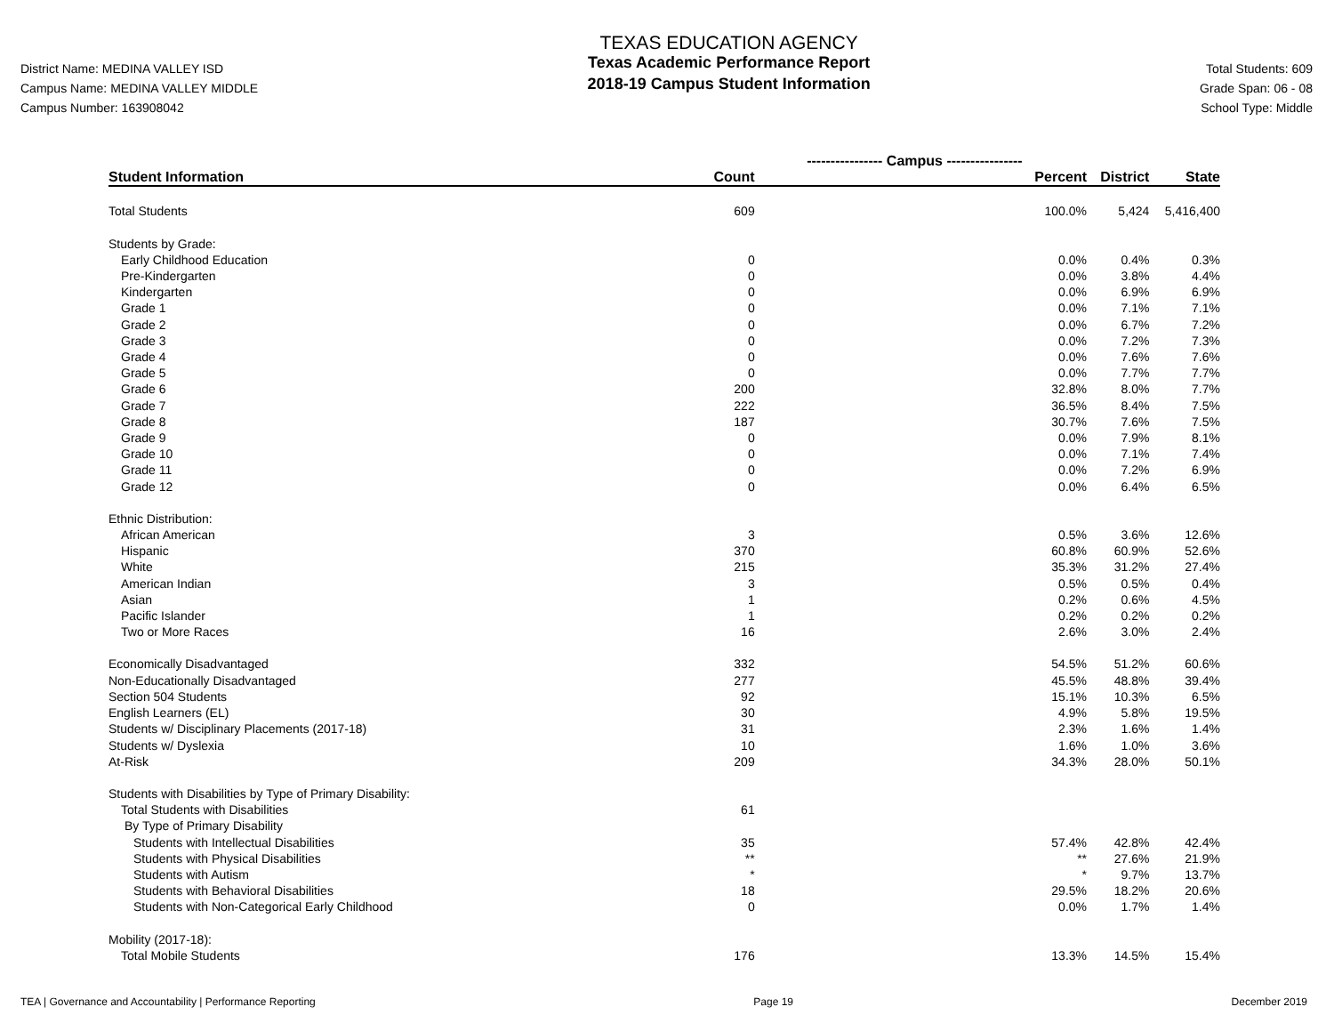District Name: MEDINA VALLEY ISD
Campus Name: MEDINA VALLEY MIDDLE
Campus Number: 163908042
TEXAS EDUCATION AGENCY
Texas Academic Performance Report
2018-19 Campus Student Information
Total Students: 609
Grade Span: 06 - 08
School Type: Middle
| | ---------------- Campus ---------------- | | | |
| Student Information | Count | Percent | District | State |
| Total Students | 609 | 100.0% | 5,424 | 5,416,400 |
| Students by Grade: | | | | |
| Early Childhood Education | 0 | 0.0% | 0.4% | 0.3% |
| Pre-Kindergarten | 0 | 0.0% | 3.8% | 4.4% |
| Kindergarten | 0 | 0.0% | 6.9% | 6.9% |
| Grade 1 | 0 | 0.0% | 7.1% | 7.1% |
| Grade 2 | 0 | 0.0% | 6.7% | 7.2% |
| Grade 3 | 0 | 0.0% | 7.2% | 7.3% |
| Grade 4 | 0 | 0.0% | 7.6% | 7.6% |
| Grade 5 | 0 | 0.0% | 7.7% | 7.7% |
| Grade 6 | 200 | 32.8% | 8.0% | 7.7% |
| Grade 7 | 222 | 36.5% | 8.4% | 7.5% |
| Grade 8 | 187 | 30.7% | 7.6% | 7.5% |
| Grade 9 | 0 | 0.0% | 7.9% | 8.1% |
| Grade 10 | 0 | 0.0% | 7.1% | 7.4% |
| Grade 11 | 0 | 0.0% | 7.2% | 6.9% |
| Grade 12 | 0 | 0.0% | 6.4% | 6.5% |
| Ethnic Distribution: | | | | |
| African American | 3 | 0.5% | 3.6% | 12.6% |
| Hispanic | 370 | 60.8% | 60.9% | 52.6% |
| White | 215 | 35.3% | 31.2% | 27.4% |
| American Indian | 3 | 0.5% | 0.5% | 0.4% |
| Asian | 1 | 0.2% | 0.6% | 4.5% |
| Pacific Islander | 1 | 0.2% | 0.2% | 0.2% |
| Two or More Races | 16 | 2.6% | 3.0% | 2.4% |
| Economically Disadvantaged | 332 | 54.5% | 51.2% | 60.6% |
| Non-Educationally Disadvantaged | 277 | 45.5% | 48.8% | 39.4% |
| Section 504 Students | 92 | 15.1% | 10.3% | 6.5% |
| English Learners (EL) | 30 | 4.9% | 5.8% | 19.5% |
| Students w/ Disciplinary Placements (2017-18) | 31 | 2.3% | 1.6% | 1.4% |
| Students w/ Dyslexia | 10 | 1.6% | 1.0% | 3.6% |
| At-Risk | 209 | 34.3% | 28.0% | 50.1% |
| Students with Disabilities by Type of Primary Disability: | | | | |
| Total Students with Disabilities | 61 | | | |
| By Type of Primary Disability | | | | |
| Students with Intellectual Disabilities | 35 | 57.4% | 42.8% | 42.4% |
| Students with Physical Disabilities | ** | ** | 27.6% | 21.9% |
| Students with Autism | * | * | 9.7% | 13.7% |
| Students with Behavioral Disabilities | 18 | 29.5% | 18.2% | 20.6% |
| Students with Non-Categorical Early Childhood | 0 | 0.0% | 1.7% | 1.4% |
| Mobility (2017-18): | | | | |
| Total Mobile Students | 176 | 13.3% | 14.5% | 15.4% |
TEA | Governance and Accountability | Performance Reporting Page 19 December 2019